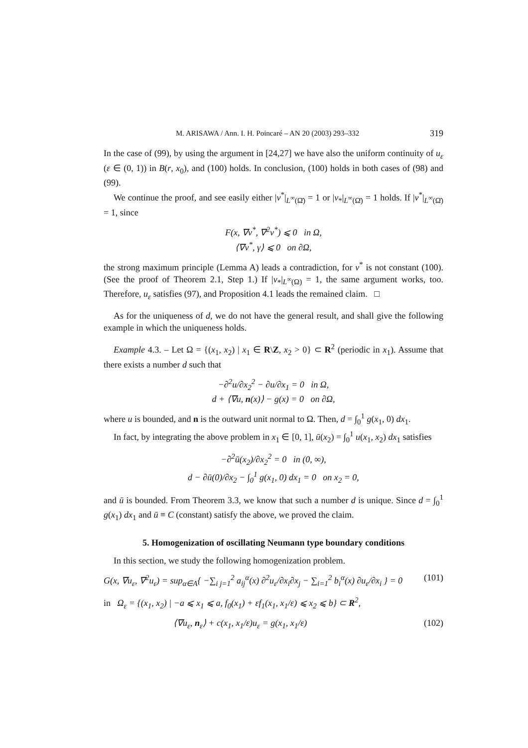M. ARISAWA / Ann. I. H. Poincaré – AN 20 (2003) 293–332 319
In the case of (99), by using the argument in [24,27] we have also the uniform continuity of u<sub>ε</sub> (ε ∈ (0, 1)) in B(r, x<sub>0</sub>), and (100) holds. In conclusion, (100) holds in both cases of (98) and (99).
We continue the proof, and see easily either |v<sup>*</sup>|<sub>L<sup>∞</sup>(Ω̄)</sub> = 1 or |v<sub>*</sub>|<sub>L<sup>∞</sup>(Ω̄)</sub> = 1 holds. If |v<sup>*</sup>|<sub>L<sup>∞</sup>(Ω̄)</sub> = 1, since
F(x, ∇v<sup>*</sup>, ∇<sup>2</sup>v<sup>*</sup>) ⩽ 0 in Ω,
⟨∇v<sup>*</sup>, γ⟩ ⩽ 0 on ∂Ω,
the strong maximum principle (Lemma A) leads a contradiction, for v<sup>*</sup> is not constant (100). (See the proof of Theorem 2.1, Step 1.) If |v<sub>*</sub>|<sub>L<sup>∞</sup>(Ω)</sub> = 1, the same argument works, too. Therefore, u<sub>ε</sub> satisfies (97), and Proposition 4.1 leads the remained claim. □
As for the uniqueness of d, we do not have the general result, and shall give the following example in which the uniqueness holds.
Example 4.3. – Let Ω = {(x<sub>1</sub>, x<sub>2</sub>) | x<sub>1</sub> ∈ R\Z, x<sub>2</sub> > 0} ⊂ R<sup>2</sup> (periodic in x<sub>1</sub>). Assume that there exists a number d such that
−∂<sup>2</sup>u/∂x<sub>2</sub><sup>2</sup> − ∂u/∂x<sub>1</sub> = 0 in Ω,
d + ⟨∇u, n(x)⟩ − g(x) = 0 on ∂Ω,
where u is bounded, and n is the outward unit normal to Ω. Then, d = ∫<sub>0</sub><sup>1</sup> g(x<sub>1</sub>, 0) dx<sub>1</sub>.
In fact, by integrating the above problem in x<sub>1</sub> ∈ [0, 1], ū(x<sub>2</sub>) = ∫<sub>0</sub><sup>1</sup> u(x<sub>1</sub>, x<sub>2</sub>) dx<sub>1</sub> satisfies
−∂<sup>2</sup>ū(x<sub>2</sub>)/∂x<sub>2</sub><sup>2</sup> = 0 in (0, ∞),
d − ∂ū(0)/∂x<sub>2</sub> − ∫<sub>0</sub><sup>1</sup> g(x<sub>1</sub>, 0) dx<sub>1</sub> = 0 on x<sub>2</sub> = 0,
and ū is bounded. From Theorem 3.3, we know that such a number d is unique. Since d = ∫<sub>0</sub><sup>1</sup> g(x<sub>1</sub>) dx<sub>1</sub> and ū ≡ C (constant) satisfy the above, we proved the claim.
5. Homogenization of oscillating Neumann type boundary conditions
In this section, we study the following homogenization problem.
G(x, ∇u<sub>ε</sub>, ∇<sup>2</sup>u<sub>ε</sub>) = sup<sub>α∈A</sub>{ −∑<sub>i j=1</sub><sup>2</sup> a<sub>ij</sub><sup>α</sup>(x) ∂<sup>2</sup>u<sub>ε</sub>/∂x<sub>i</sub>∂x<sub>j</sub> − ∑<sub>i=1</sub><sup>2</sup> b<sub>i</sub><sup>α</sup>(x) ∂u<sub>ε</sub>/∂x<sub>i</sub> } = 0 (101)
in Ω<sub>ε</sub> = {(x<sub>1</sub>, x<sub>2</sub>) | −a ⩽ x<sub>1</sub> ⩽ a, f<sub>0</sub>(x<sub>1</sub>) + εf<sub>1</sub>(x<sub>1</sub>, x<sub>1</sub>/ε) ⩽ x<sub>2</sub> ⩽ b} ⊂ R<sup>2</sup>,
⟨∇u<sub>ε</sub>, n<sub>ε</sub>⟩ + c(x<sub>1</sub>, x<sub>1</sub>/ε)u<sub>ε</sub> = g(x<sub>1</sub>, x<sub>1</sub>/ε) (102)